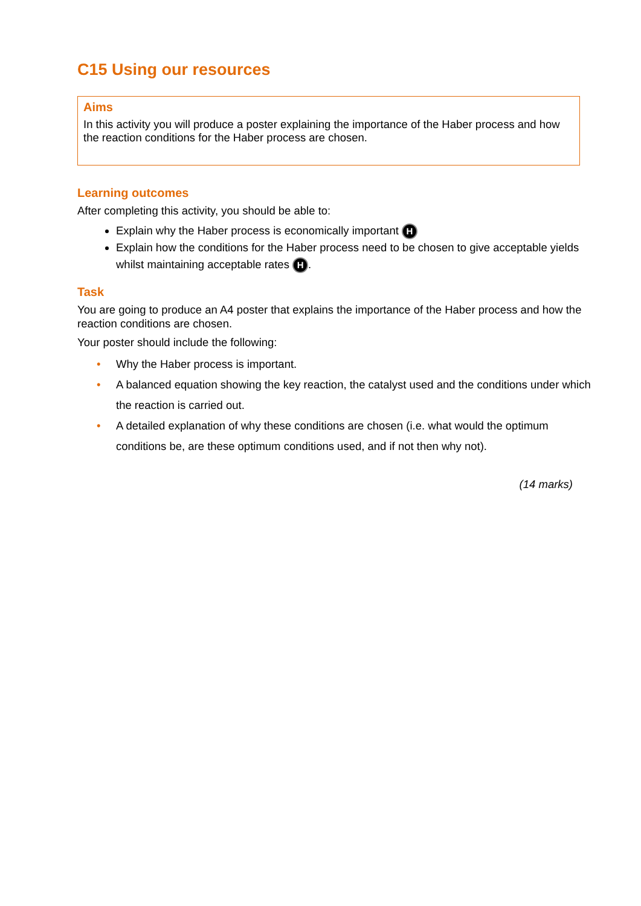C15 Using our resources
Aims
In this activity you will produce a poster explaining the importance of the Haber process and how the reaction conditions for the Haber process are chosen.
Learning outcomes
After completing this activity, you should be able to:
Explain why the Haber process is economically important H
Explain how the conditions for the Haber process need to be chosen to give acceptable yields whilst maintaining acceptable rates H.
Task
You are going to produce an A4 poster that explains the importance of the Haber process and how the reaction conditions are chosen.
Your poster should include the following:
• Why the Haber process is important.
• A balanced equation showing the key reaction, the catalyst used and the conditions under which the reaction is carried out.
• A detailed explanation of why these conditions are chosen (i.e. what would the optimum conditions be, are these optimum conditions used, and if not then why not).
(14 marks)